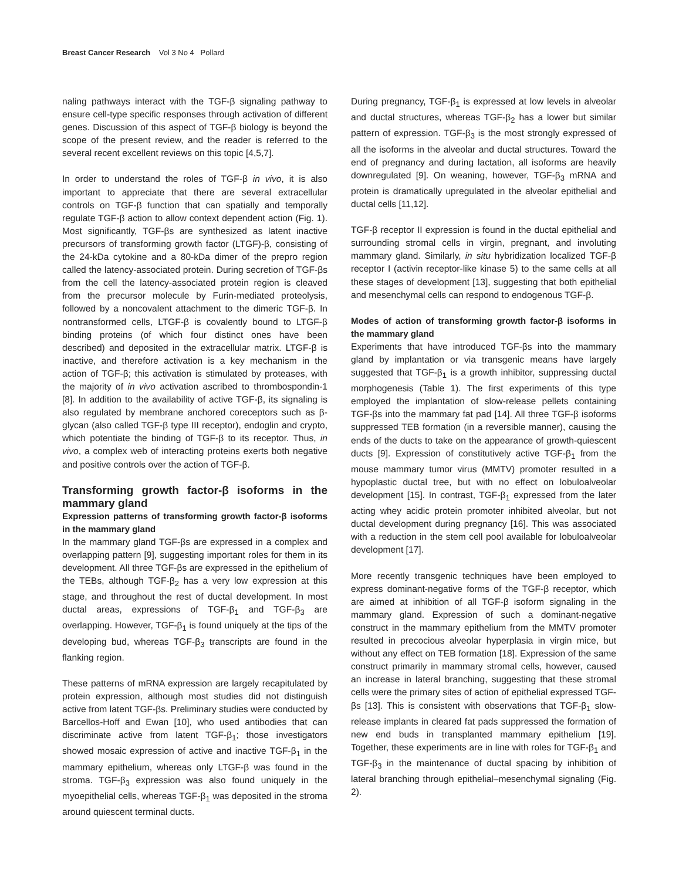Breast Cancer Research Vol 3 No 4 Pollard
naling pathways interact with the TGF-β signaling pathway to ensure cell-type specific responses through activation of different genes. Discussion of this aspect of TGF-β biology is beyond the scope of the present review, and the reader is referred to the several recent excellent reviews on this topic [4,5,7].
In order to understand the roles of TGF-β in vivo, it is also important to appreciate that there are several extracellular controls on TGF-β function that can spatially and temporally regulate TGF-β action to allow context dependent action (Fig. 1). Most significantly, TGF-βs are synthesized as latent inactive precursors of transforming growth factor (LTGF)-β, consisting of the 24-kDa cytokine and a 80-kDa dimer of the prepro region called the latency-associated protein. During secretion of TGF-βs from the cell the latency-associated protein region is cleaved from the precursor molecule by Furin-mediated proteolysis, followed by a noncovalent attachment to the dimeric TGF-β. In nontransformed cells, LTGF-β is covalently bound to LTGF-β binding proteins (of which four distinct ones have been described) and deposited in the extracellular matrix. LTGF-β is inactive, and therefore activation is a key mechanism in the action of TGF-β; this activation is stimulated by proteases, with the majority of in vivo activation ascribed to thrombospondin-1 [8]. In addition to the availability of active TGF-β, its signaling is also regulated by membrane anchored coreceptors such as β-glycan (also called TGF-β type III receptor), endoglin and crypto, which potentiate the binding of TGF-β to its receptor. Thus, in vivo, a complex web of interacting proteins exerts both negative and positive controls over the action of TGF-β.
Transforming growth factor-β isoforms in the mammary gland
Expression patterns of transforming growth factor-β isoforms in the mammary gland
In the mammary gland TGF-βs are expressed in a complex and overlapping pattern [9], suggesting important roles for them in its development. All three TGF-βs are expressed in the epithelium of the TEBs, although TGF-β<sub>2</sub> has a very low expression at this stage, and throughout the rest of ductal development. In most ductal areas, expressions of TGF-β<sub>1</sub> and TGF-β<sub>3</sub> are overlapping. However, TGF-β<sub>1</sub> is found uniquely at the tips of the developing bud, whereas TGF-β<sub>3</sub> transcripts are found in the flanking region.
These patterns of mRNA expression are largely recapitulated by protein expression, although most studies did not distinguish active from latent TGF-βs. Preliminary studies were conducted by Barcellos-Hoff and Ewan [10], who used antibodies that can discriminate active from latent TGF-β<sub>1</sub>; those investigators showed mosaic expression of active and inactive TGF-β<sub>1</sub> in the mammary epithelium, whereas only LTGF-β was found in the stroma. TGF-β<sub>3</sub> expression was also found uniquely in the myoepithelial cells, whereas TGF-β<sub>1</sub> was deposited in the stroma around quiescent terminal ducts.
During pregnancy, TGF-β<sub>1</sub> is expressed at low levels in alveolar and ductal structures, whereas TGF-β<sub>2</sub> has a lower but similar pattern of expression. TGF-β<sub>3</sub> is the most strongly expressed of all the isoforms in the alveolar and ductal structures. Toward the end of pregnancy and during lactation, all isoforms are heavily downregulated [9]. On weaning, however, TGF-β<sub>3</sub> mRNA and protein is dramatically upregulated in the alveolar epithelial and ductal cells [11,12].
TGF-β receptor II expression is found in the ductal epithelial and surrounding stromal cells in virgin, pregnant, and involuting mammary gland. Similarly, in situ hybridization localized TGF-β receptor I (activin receptor-like kinase 5) to the same cells at all these stages of development [13], suggesting that both epithelial and mesenchymal cells can respond to endogenous TGF-β.
Modes of action of transforming growth factor-β isoforms in the mammary gland
Experiments that have introduced TGF-βs into the mammary gland by implantation or via transgenic means have largely suggested that TGF-β<sub>1</sub> is a growth inhibitor, suppressing ductal morphogenesis (Table 1). The first experiments of this type employed the implantation of slow-release pellets containing TGF-βs into the mammary fat pad [14]. All three TGF-β isoforms suppressed TEB formation (in a reversible manner), causing the ends of the ducts to take on the appearance of growth-quiescent ducts [9]. Expression of constitutively active TGF-β<sub>1</sub> from the mouse mammary tumor virus (MMTV) promoter resulted in a hypoplastic ductal tree, but with no effect on lobuloalveolar development [15]. In contrast, TGF-β<sub>1</sub> expressed from the later acting whey acidic protein promoter inhibited alveolar, but not ductal development during pregnancy [16]. This was associated with a reduction in the stem cell pool available for lobuloalveolar development [17].
More recently transgenic techniques have been employed to express dominant-negative forms of the TGF-β receptor, which are aimed at inhibition of all TGF-β isoform signaling in the mammary gland. Expression of such a dominant-negative construct in the mammary epithelium from the MMTV promoter resulted in precocious alveolar hyperplasia in virgin mice, but without any effect on TEB formation [18]. Expression of the same construct primarily in mammary stromal cells, however, caused an increase in lateral branching, suggesting that these stromal cells were the primary sites of action of epithelial expressed TGF-βs [13]. This is consistent with observations that TGF-β<sub>1</sub> slow-release implants in cleared fat pads suppressed the formation of new end buds in transplanted mammary epithelium [19]. Together, these experiments are in line with roles for TGF-β<sub>1</sub> and TGF-β<sub>3</sub> in the maintenance of ductal spacing by inhibition of lateral branching through epithelial–mesenchymal signaling (Fig. 2).